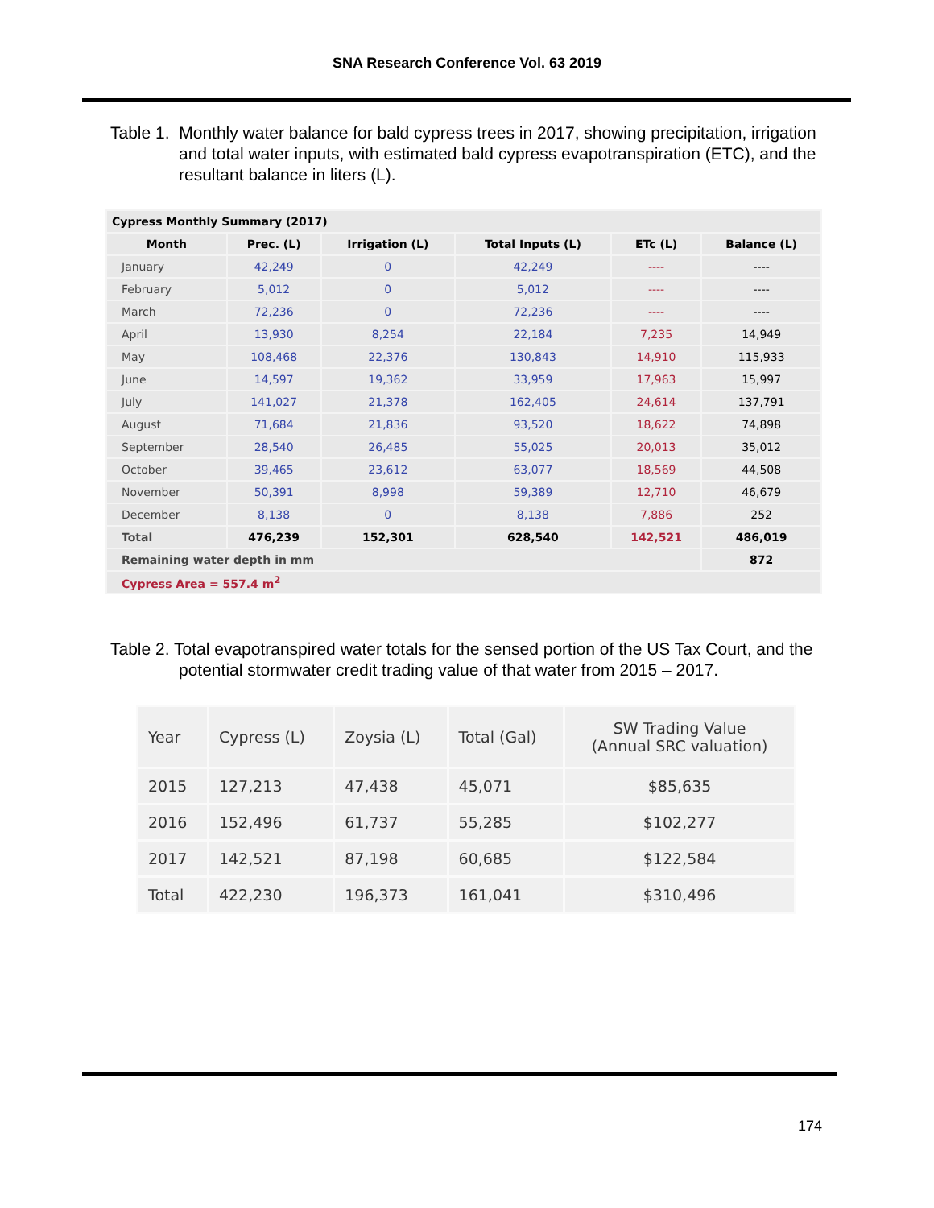SNA Research Conference Vol. 63 2019
Table 1. Monthly water balance for bald cypress trees in 2017, showing precipitation, irrigation and total water inputs, with estimated bald cypress evapotranspiration (ETC), and the resultant balance in liters (L).
| Cypress Monthly Summary (2017) | | | | | |
| --- | --- | --- | --- | --- | --- |
| Month | Prec. (L) | Irrigation (L) | Total Inputs (L) | ETc (L) | Balance (L) |
| January | 42,249 | 0 | 42,249 | ---- | ---- |
| February | 5,012 | 0 | 5,012 | ---- | ---- |
| March | 72,236 | 0 | 72,236 | ---- | ---- |
| April | 13,930 | 8,254 | 22,184 | 7,235 | 14,949 |
| May | 108,468 | 22,376 | 130,843 | 14,910 | 115,933 |
| June | 14,597 | 19,362 | 33,959 | 17,963 | 15,997 |
| July | 141,027 | 21,378 | 162,405 | 24,614 | 137,791 |
| August | 71,684 | 21,836 | 93,520 | 18,622 | 74,898 |
| September | 28,540 | 26,485 | 55,025 | 20,013 | 35,012 |
| October | 39,465 | 23,612 | 63,077 | 18,569 | 44,508 |
| November | 50,391 | 8,998 | 59,389 | 12,710 | 46,679 |
| December | 8,138 | 0 | 8,138 | 7,886 | 252 |
| Total | 476,239 | 152,301 | 628,540 | 142,521 | 486,019 |
| Remaining water depth in mm | | | | | 872 |
| Cypress Area = 557.4 m<sup>2</sup> | | | | | |
Table 2. Total evapotranspired water totals for the sensed portion of the US Tax Court, and the potential stormwater credit trading value of that water from 2015 – 2017.
| Year | Cypress (L) | Zoysia (L) | Total (Gal) | SW Trading Value (Annual SRC valuation) |
| --- | --- | --- | --- | --- |
| 2015 | 127,213 | 47,438 | 45,071 | $85,635 |
| 2016 | 152,496 | 61,737 | 55,285 | $102,277 |
| 2017 | 142,521 | 87,198 | 60,685 | $122,584 |
| Total | 422,230 | 196,373 | 161,041 | $310,496 |
174